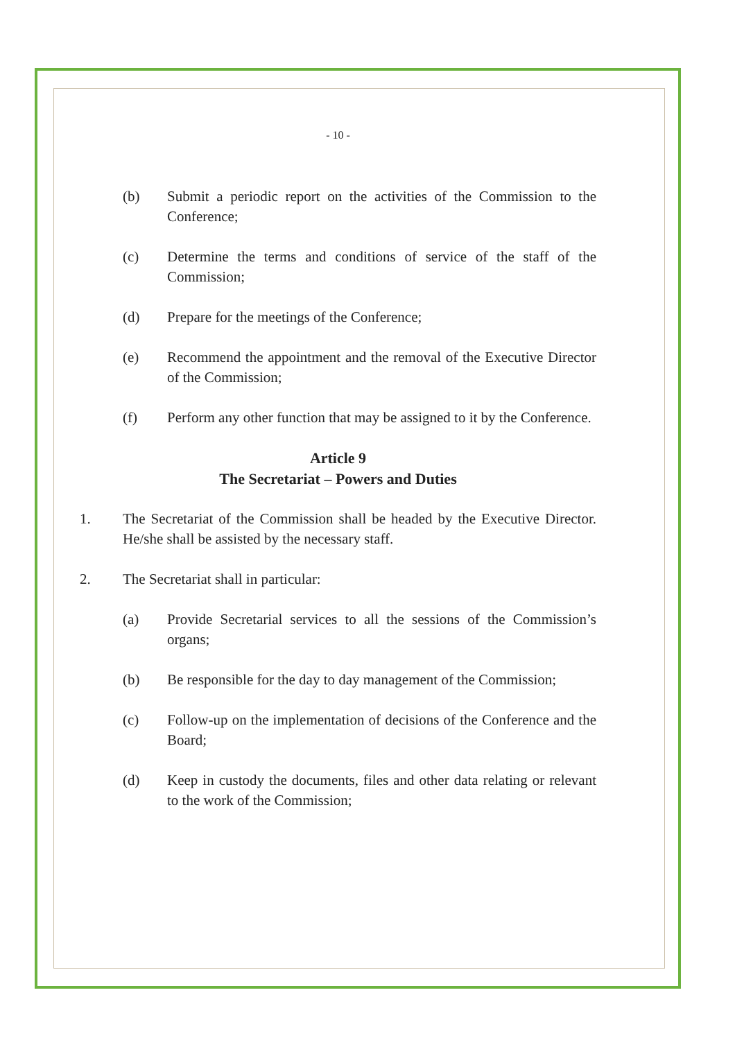- 10 -
(b) Submit a periodic report on the activities of the Commission to the Conference;
(c) Determine the terms and conditions of service of the staff of the Commission;
(d) Prepare for the meetings of the Conference;
(e) Recommend the appointment and the removal of the Executive Director of the Commission;
(f) Perform any other function that may be assigned to it by the Conference.
Article 9
The Secretariat – Powers and Duties
1. The Secretariat of the Commission shall be headed by the Executive Director. He/she shall be assisted by the necessary staff.
2. The Secretariat shall in particular:
(a) Provide Secretarial services to all the sessions of the Commission’s organs;
(b) Be responsible for the day to day management of the Commission;
(c) Follow-up on the implementation of decisions of the Conference and the Board;
(d) Keep in custody the documents, files and other data relating or relevant to the work of the Commission;